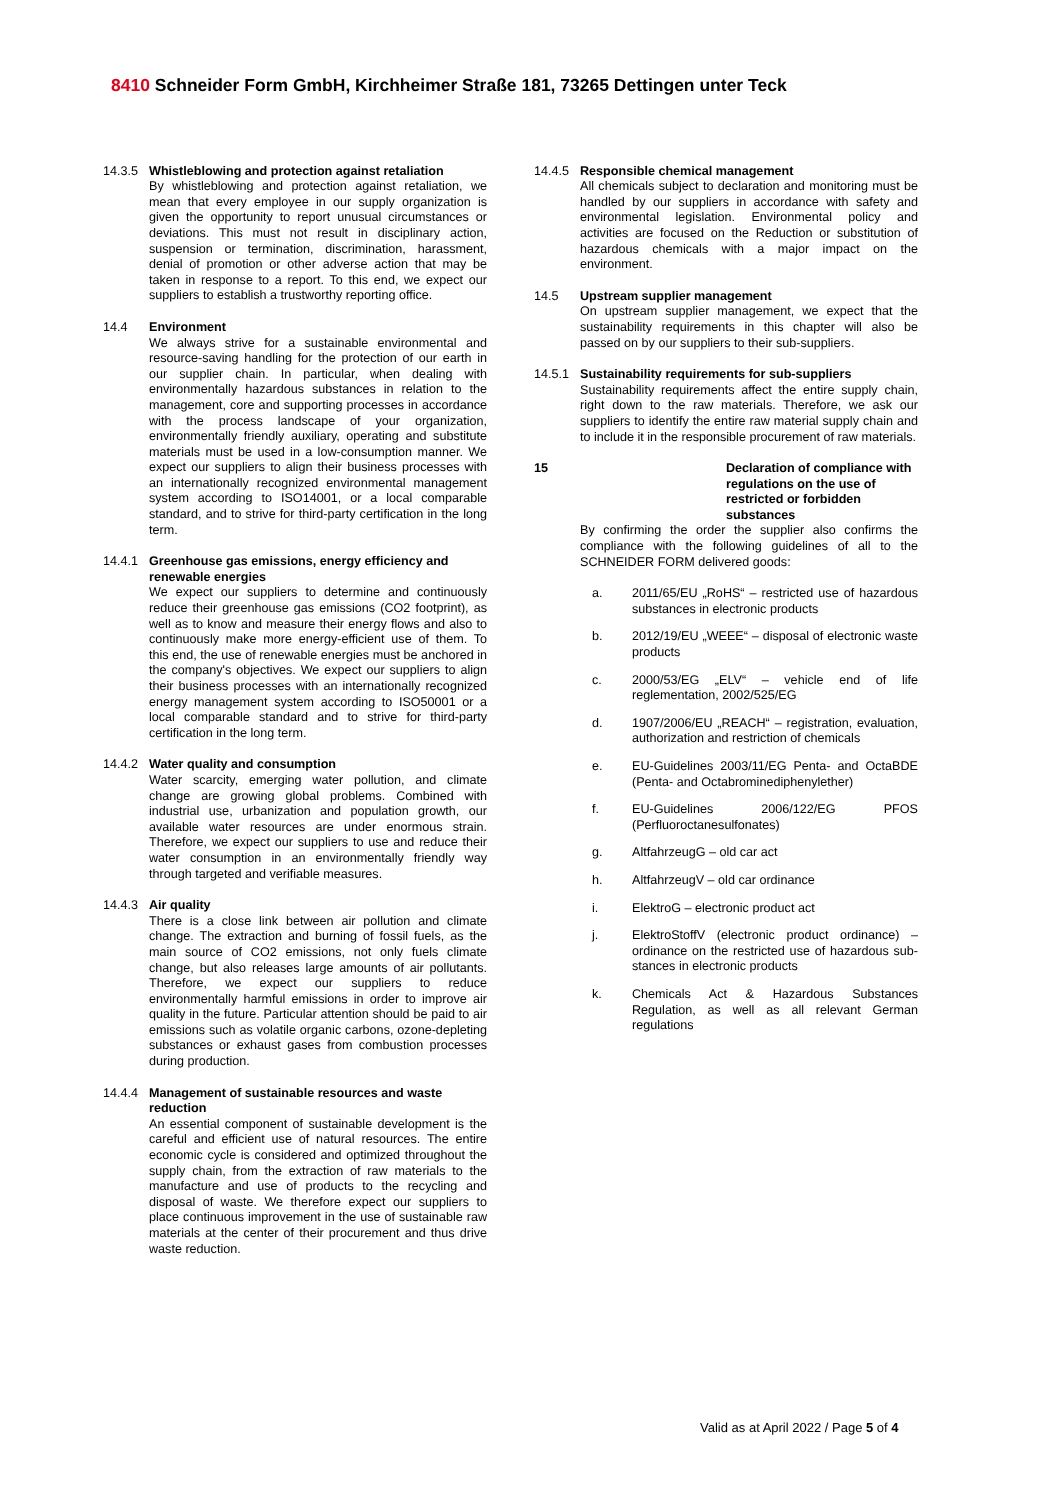8410 Schneider Form GmbH, Kirchheimer Straße 181, 73265 Dettingen unter Teck
14.3.5 Whistleblowing and protection against retaliation
By whistleblowing and protection against retaliation, we mean that every employee in our supply organization is given the opportunity to report unusual circumstances or deviations. This must not result in disciplinary action, suspension or termination, discrimination, harassment, denial of promotion or other adverse action that may be taken in response to a report. To this end, we expect our suppliers to establish a trustworthy reporting office.
14.4 Environment
We always strive for a sustainable environmental and resource-saving handling for the protection of our earth in our supplier chain. In particular, when dealing with environmentally hazardous substances in relation to the management, core and supporting processes in accordance with the process landscape of your organization, environmentally friendly auxiliary, operating and substitute materials must be used in a low-consumption manner. We expect our suppliers to align their business processes with an internationally recognized environmental management system according to ISO14001, or a local comparable standard, and to strive for third-party certification in the long term.
14.4.1 Greenhouse gas emissions, energy efficiency and renewable energies
We expect our suppliers to determine and continuously reduce their greenhouse gas emissions (CO2 footprint), as well as to know and measure their energy flows and also to continuously make more energy-efficient use of them. To this end, the use of renewable energies must be anchored in the company's objectives. We expect our suppliers to align their business processes with an internationally recognized energy management system according to ISO50001 or a local comparable standard and to strive for third-party certification in the long term.
14.4.2 Water quality and consumption
Water scarcity, emerging water pollution, and climate change are growing global problems. Combined with industrial use, urbanization and population growth, our available water resources are under enormous strain. Therefore, we expect our suppliers to use and reduce their water consumption in an environmentally friendly way through targeted and verifiable measures.
14.4.3 Air quality
There is a close link between air pollution and climate change. The extraction and burning of fossil fuels, as the main source of CO2 emissions, not only fuels climate change, but also releases large amounts of air pollutants. Therefore, we expect our suppliers to reduce environmentally harmful emissions in order to improve air quality in the future. Particular attention should be paid to air emissions such as volatile organic carbons, ozone-depleting substances or exhaust gases from combustion processes during production.
14.4.4 Management of sustainable resources and waste reduction
An essential component of sustainable development is the careful and efficient use of natural resources. The entire economic cycle is considered and optimized throughout the supply chain, from the extraction of raw materials to the manufacture and use of products to the recycling and disposal of waste. We therefore expect our suppliers to place continuous improvement in the use of sustainable raw materials at the center of their procurement and thus drive waste reduction.
14.4.5 Responsible chemical management
All chemicals subject to declaration and monitoring must be handled by our suppliers in accordance with safety and environmental legislation. Environmental policy and activities are focused on the Reduction or substitution of hazardous chemicals with a major impact on the environment.
14.5 Upstream supplier management
On upstream supplier management, we expect that the sustainability requirements in this chapter will also be passed on by our suppliers to their sub-suppliers.
14.5.1 Sustainability requirements for sub-suppliers
Sustainability requirements affect the entire supply chain, right down to the raw materials. Therefore, we ask our suppliers to identify the entire raw material supply chain and to include it in the responsible procurement of raw materials.
15 Declaration of compliance with regulations on the use of restricted or forbidden substances
By confirming the order the supplier also confirms the compliance with the following guidelines of all to the SCHNEIDER FORM delivered goods:
a. 2011/65/EU „RoHS“ – restricted use of hazardous substances in electronic products
b. 2012/19/EU „WEEE“ – disposal of electronic waste products
c. 2000/53/EG „ELV“ – vehicle end of life reglementation, 2002/525/EG
d. 1907/2006/EU „REACH“ – registration, evaluation, authorization and restriction of chemicals
e. EU-Guidelines 2003/11/EG Penta- and OctaBDE (Penta- and Octabrominediphenylether)
f. EU-Guidelines 2006/122/EG PFOS (Perfluoroctanesulfonates)
g. AltfahrzeugG – old car act
h. AltfahrzeugV – old car ordinance
i. ElektroG – electronic product act
j. ElektroStoffV (electronic product ordinance) – ordinance on the restricted use of hazardous sub-stances in electronic products
k. Chemicals Act & Hazardous Substances Regulation, as well as all relevant German regulations
Valid as at April 2022 / Page 5 of 4